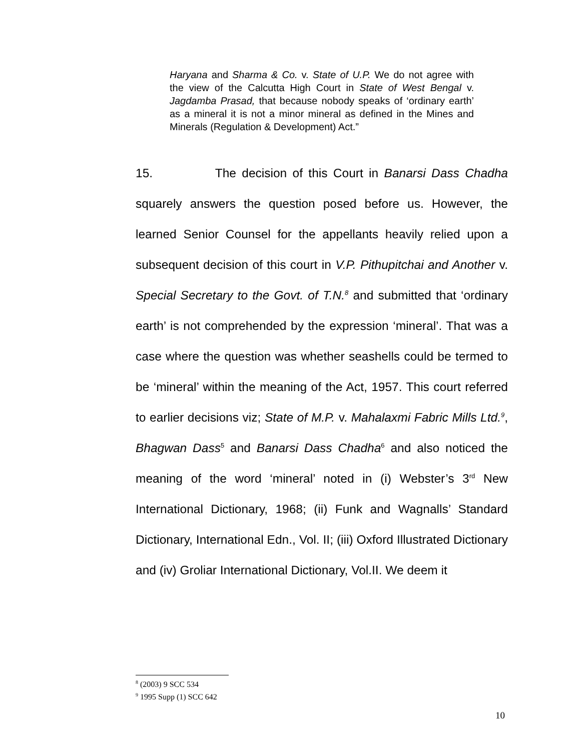Haryana and Sharma & Co. v. State of U.P. We do not agree with the view of the Calcutta High Court in State of West Bengal v. Jagdamba Prasad, that because nobody speaks of ‘ordinary earth’ as a mineral it is not a minor mineral as defined in the Mines and Minerals (Regulation & Development) Act.”
15. The decision of this Court in Banarsi Dass Chadha squarely answers the question posed before us. However, the learned Senior Counsel for the appellants heavily relied upon a subsequent decision of this court in V.P. Pithupitchai and Another v. Special Secretary to the Govt. of T.N.<sup>8</sup> and submitted that ‘ordinary earth’ is not comprehended by the expression ‘mineral’. That was a case where the question was whether seashells could be termed to be ‘mineral’ within the meaning of the Act, 1957. This court referred to earlier decisions viz; State of M.P. v. Mahalaxmi Fabric Mills Ltd.<sup>9</sup>, Bhagwan Dass<sup>5</sup> and Banarsi Dass Chadha<sup>6</sup> and also noticed the meaning of the word ‘mineral’ noted in (i) Webster’s 3<sup>rd</sup> New International Dictionary, 1968; (ii) Funk and Wagnalls’ Standard Dictionary, International Edn., Vol. II; (iii) Oxford Illustrated Dictionary and (iv) Groliar International Dictionary, Vol.II. We deem it
<sup>8</sup> (2003) 9 SCC 534
<sup>9</sup> 1995 Supp (1) SCC 642
10